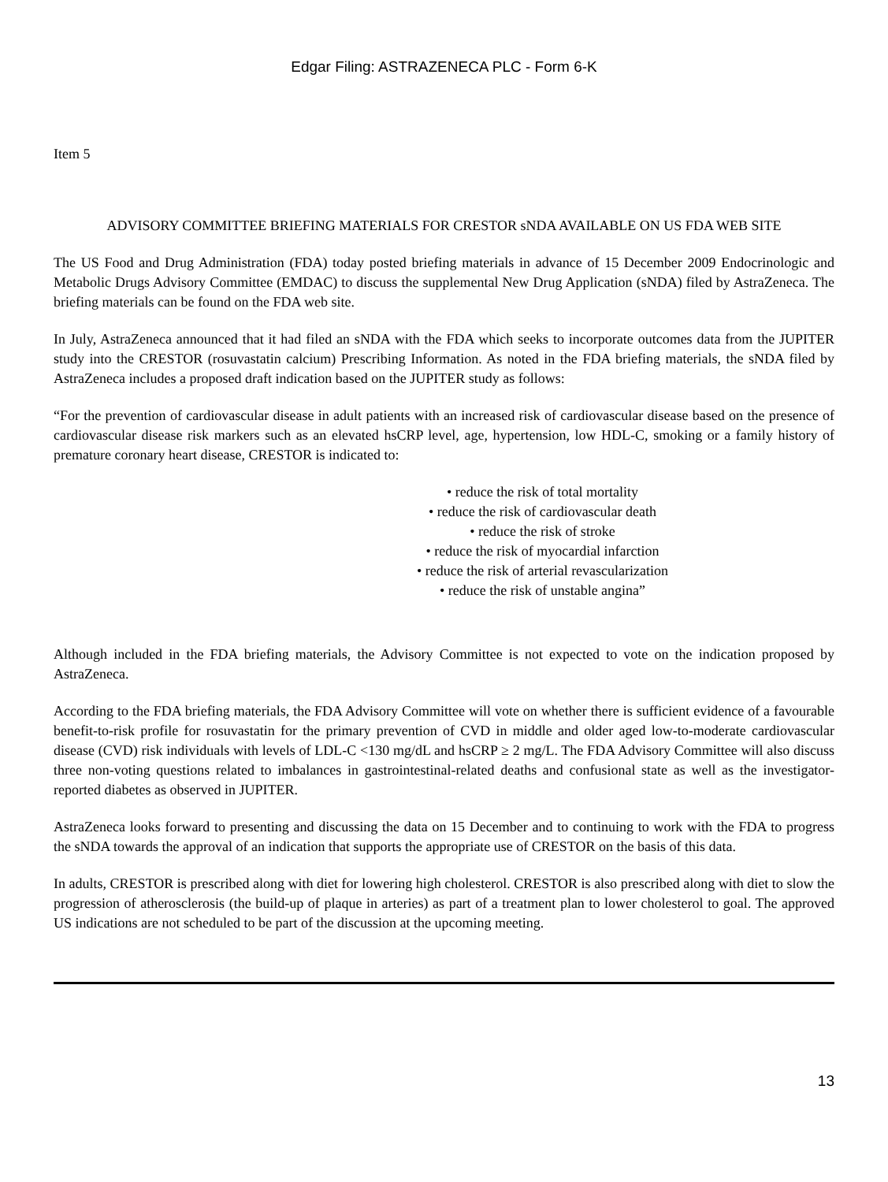Edgar Filing: ASTRAZENECA PLC - Form 6-K
Item 5
ADVISORY COMMITTEE BRIEFING MATERIALS FOR CRESTOR sNDA AVAILABLE ON US FDA WEB SITE
The US Food and Drug Administration (FDA) today posted briefing materials in advance of 15 December 2009 Endocrinologic and Metabolic Drugs Advisory Committee (EMDAC) to discuss the supplemental New Drug Application (sNDA) filed by AstraZeneca. The briefing materials can be found on the FDA web site.
In July, AstraZeneca announced that it had filed an sNDA with the FDA which seeks to incorporate outcomes data from the JUPITER study into the CRESTOR (rosuvastatin calcium) Prescribing Information. As noted in the FDA briefing materials, the sNDA filed by AstraZeneca includes a proposed draft indication based on the JUPITER study as follows:
“For the prevention of cardiovascular disease in adult patients with an increased risk of cardiovascular disease based on the presence of cardiovascular disease risk markers such as an elevated hsCRP level, age, hypertension, low HDL-C, smoking or a family history of premature coronary heart disease, CRESTOR is indicated to:
• reduce the risk of total mortality
• reduce the risk of cardiovascular death
• reduce the risk of stroke
• reduce the risk of myocardial infarction
• reduce the risk of arterial revascularization
• reduce the risk of unstable angina”
Although included in the FDA briefing materials, the Advisory Committee is not expected to vote on the indication proposed by AstraZeneca.
According to the FDA briefing materials, the FDA Advisory Committee will vote on whether there is sufficient evidence of a favourable benefit-to-risk profile for rosuvastatin for the primary prevention of CVD in middle and older aged low-to-moderate cardiovascular disease (CVD) risk individuals with levels of LDL-C <130 mg/dL and hsCRP ≥ 2 mg/L. The FDA Advisory Committee will also discuss three non-voting questions related to imbalances in gastrointestinal-related deaths and confusional state as well as the investigator-reported diabetes as observed in JUPITER.
AstraZeneca looks forward to presenting and discussing the data on 15 December and to continuing to work with the FDA to progress the sNDA towards the approval of an indication that supports the appropriate use of CRESTOR on the basis of this data.
In adults, CRESTOR is prescribed along with diet for lowering high cholesterol. CRESTOR is also prescribed along with diet to slow the progression of atherosclerosis (the build-up of plaque in arteries) as part of a treatment plan to lower cholesterol to goal. The approved US indications are not scheduled to be part of the discussion at the upcoming meeting.
13